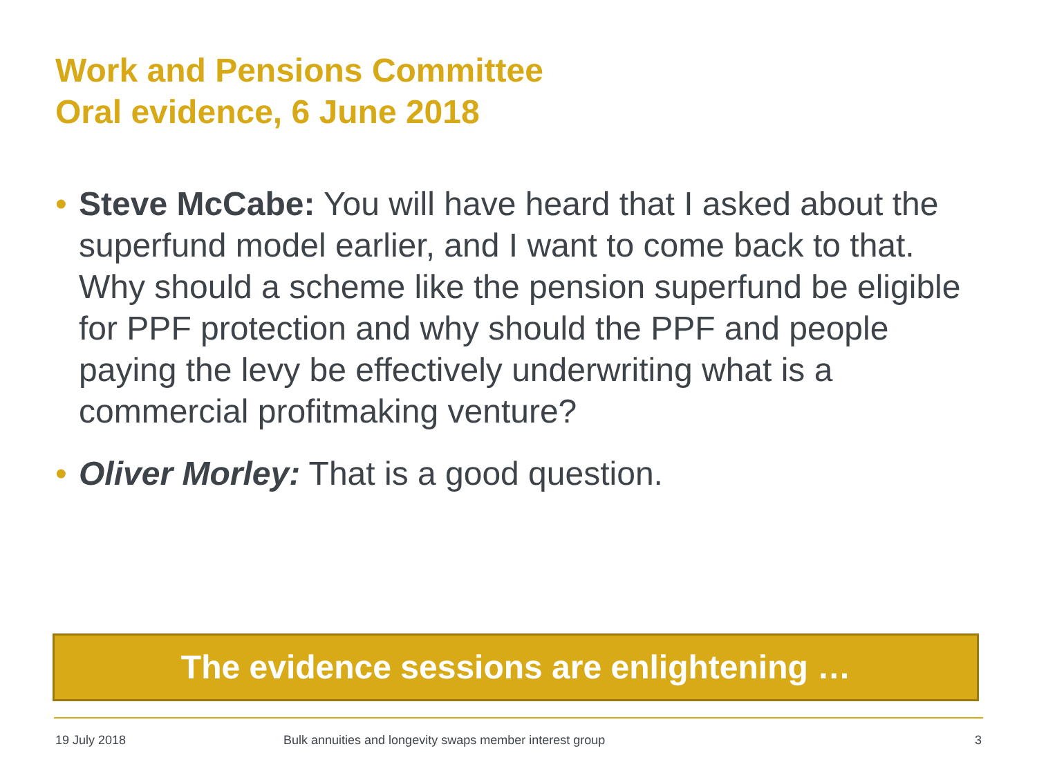Work and Pensions Committee
Oral evidence, 6 June 2018
• Steve McCabe: You will have heard that I asked about the superfund model earlier, and I want to come back to that. Why should a scheme like the pension superfund be eligible for PPF protection and why should the PPF and people paying the levy be effectively underwriting what is a commercial profitmaking venture?
• Oliver Morley: That is a good question.
The evidence sessions are enlightening …
19 July 2018 Bulk annuities and longevity swaps member interest group 3